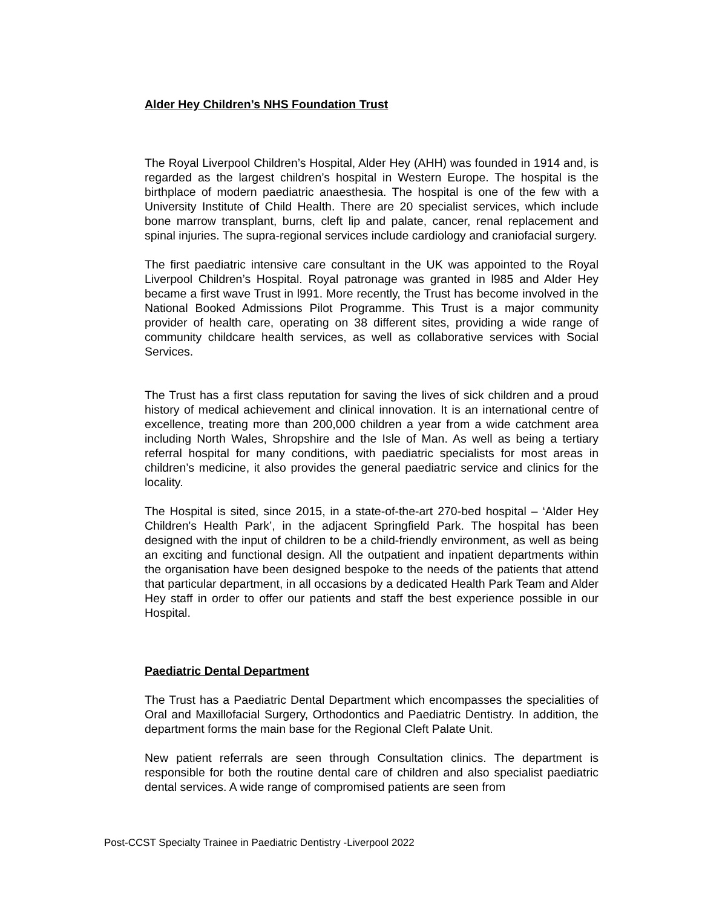Alder Hey Children’s NHS Foundation Trust
The Royal Liverpool Children’s Hospital, Alder Hey (AHH) was founded in 1914 and, is regarded as the largest children’s hospital in Western Europe. The hospital is the birthplace of modern paediatric anaesthesia. The hospital is one of the few with a University Institute of Child Health. There are 20 specialist services, which include bone marrow transplant, burns, cleft lip and palate, cancer, renal replacement and spinal injuries. The supra-regional services include cardiology and craniofacial surgery.
The first paediatric intensive care consultant in the UK was appointed to the Royal Liverpool Children’s Hospital. Royal patronage was granted in l985 and Alder Hey became a first wave Trust in l991. More recently, the Trust has become involved in the National Booked Admissions Pilot Programme. This Trust is a major community provider of health care, operating on 38 different sites, providing a wide range of community childcare health services, as well as collaborative services with Social Services.
The Trust has a first class reputation for saving the lives of sick children and a proud history of medical achievement and clinical innovation. It is an international centre of excellence, treating more than 200,000 children a year from a wide catchment area including North Wales, Shropshire and the Isle of Man. As well as being a tertiary referral hospital for many conditions, with paediatric specialists for most areas in children’s medicine, it also provides the general paediatric service and clinics for the locality.
The Hospital is sited, since 2015, in a state-of-the-art 270-bed hospital – ‘Alder Hey Children's Health Park’, in the adjacent Springfield Park. The hospital has been designed with the input of children to be a child-friendly environment, as well as being an exciting and functional design. All the outpatient and inpatient departments within the organisation have been designed bespoke to the needs of the patients that attend that particular department, in all occasions by a dedicated Health Park Team and Alder Hey staff in order to offer our patients and staff the best experience possible in our Hospital.
Paediatric Dental Department
The Trust has a Paediatric Dental Department which encompasses the specialities of Oral and Maxillofacial Surgery, Orthodontics and Paediatric Dentistry. In addition, the department forms the main base for the Regional Cleft Palate Unit.
New patient referrals are seen through Consultation clinics. The department is responsible for both the routine dental care of children and also specialist paediatric dental services. A wide range of compromised patients are seen from
Post-CCST Specialty Trainee in Paediatric Dentistry -Liverpool 2022